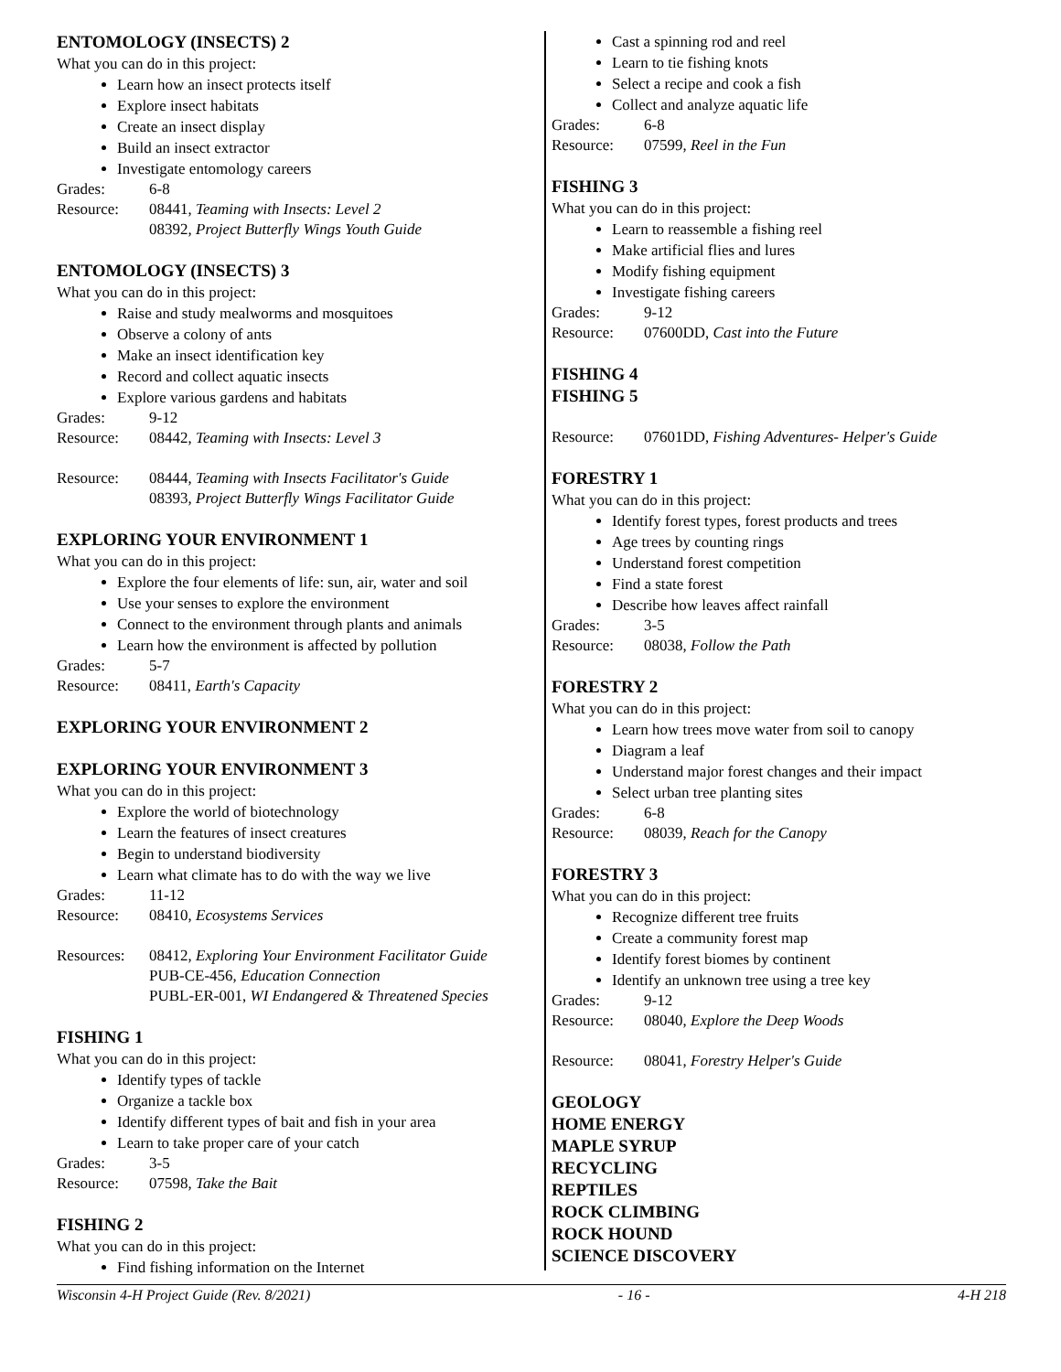ENTOMOLOGY (INSECTS) 2
What you can do in this project:
Learn how an insect protects itself
Explore insect habitats
Create an insect display
Build an insect extractor
Investigate entomology careers
Grades: 6-8
Resource: 08441, Teaming with Insects: Level 2
08392, Project Butterfly Wings Youth Guide
ENTOMOLOGY (INSECTS) 3
What you can do in this project:
Raise and study mealworms and mosquitoes
Observe a colony of ants
Make an insect identification key
Record and collect aquatic insects
Explore various gardens and habitats
Grades: 9-12
Resource: 08442, Teaming with Insects: Level 3
Resource: 08444, Teaming with Insects Facilitator's Guide
08393, Project Butterfly Wings Facilitator Guide
EXPLORING YOUR ENVIRONMENT 1
What you can do in this project:
Explore the four elements of life: sun, air, water and soil
Use your senses to explore the environment
Connect to the environment through plants and animals
Learn how the environment is affected by pollution
Grades: 5-7
Resource: 08411, Earth's Capacity
EXPLORING YOUR ENVIRONMENT 2
EXPLORING YOUR ENVIRONMENT 3
What you can do in this project:
Explore the world of biotechnology
Learn the features of insect creatures
Begin to understand biodiversity
Learn what climate has to do with the way we live
Grades: 11-12
Resource: 08410, Ecosystems Services
Resources: 08412, Exploring Your Environment Facilitator Guide
PUB-CE-456, Education Connection
PUBL-ER-001, WI Endangered & Threatened Species
FISHING 1
What you can do in this project:
Identify types of tackle
Organize a tackle box
Identify different types of bait and fish in your area
Learn to take proper care of your catch
Grades: 3-5
Resource: 07598, Take the Bait
FISHING 2
What you can do in this project:
Find fishing information on the Internet
Cast a spinning rod and reel
Learn to tie fishing knots
Select a recipe and cook a fish
Collect and analyze aquatic life
Grades: 6-8
Resource: 07599, Reel in the Fun
FISHING 3
What you can do in this project:
Learn to reassemble a fishing reel
Make artificial flies and lures
Modify fishing equipment
Investigate fishing careers
Grades: 9-12
Resource: 07600DD, Cast into the Future
FISHING 4
FISHING 5
Resource: 07601DD, Fishing Adventures- Helper's Guide
FORESTRY 1
What you can do in this project:
Identify forest types, forest products and trees
Age trees by counting rings
Understand forest competition
Find a state forest
Describe how leaves affect rainfall
Grades: 3-5
Resource: 08038, Follow the Path
FORESTRY 2
What you can do in this project:
Learn how trees move water from soil to canopy
Diagram a leaf
Understand major forest changes and their impact
Select urban tree planting sites
Grades: 6-8
Resource: 08039, Reach for the Canopy
FORESTRY 3
What you can do in this project:
Recognize different tree fruits
Create a community forest map
Identify forest biomes by continent
Identify an unknown tree using a tree key
Grades: 9-12
Resource: 08040, Explore the Deep Woods
Resource: 08041, Forestry Helper's Guide
GEOLOGY
HOME ENERGY
MAPLE SYRUP
RECYCLING
REPTILES
ROCK CLIMBING
ROCK HOUND
SCIENCE DISCOVERY
Wisconsin 4-H Project Guide (Rev. 8/2021) - 16 - 4-H 218